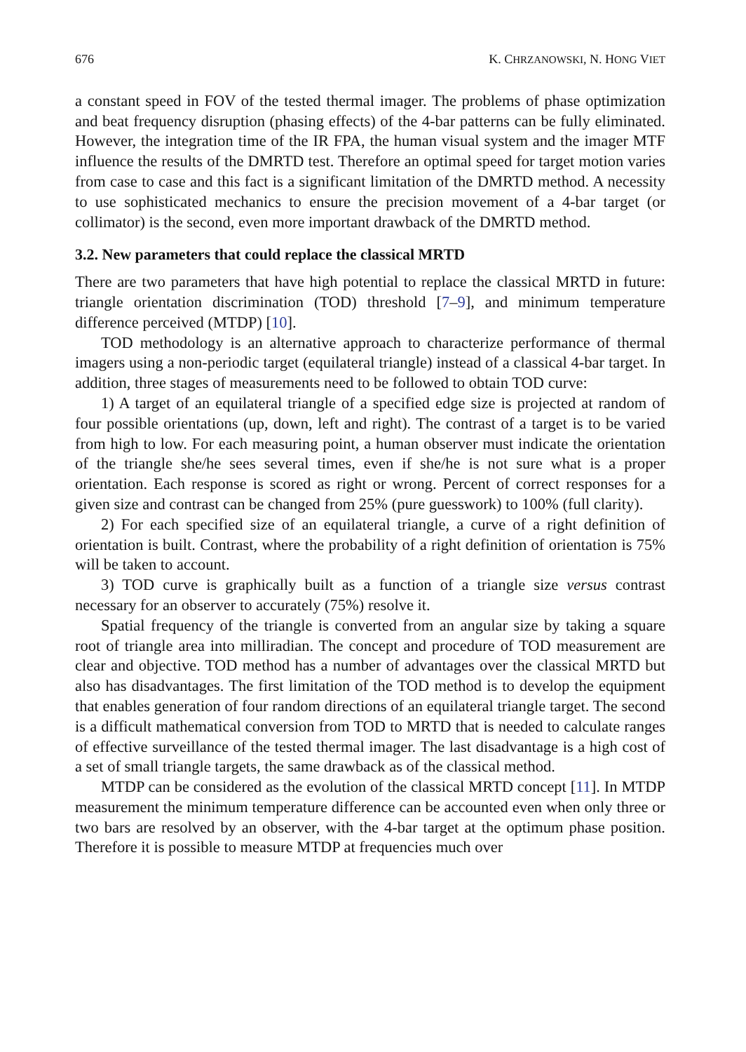676 K. CHRZANOWSKI, N. HONG VIET
a constant speed in FOV of the tested thermal imager. The problems of phase optimization and beat frequency disruption (phasing effects) of the 4-bar patterns can be fully eliminated. However, the integration time of the IR FPA, the human visual system and the imager MTF influence the results of the DMRTD test. Therefore an optimal speed for target motion varies from case to case and this fact is a significant limitation of the DMRTD method. A necessity to use sophisticated mechanics to ensure the precision movement of a 4-bar target (or collimator) is the second, even more important drawback of the DMRTD method.
3.2. New parameters that could replace the classical MRTD
There are two parameters that have high potential to replace the classical MRTD in future: triangle orientation discrimination (TOD) threshold [7–9], and minimum temperature difference perceived (MTDP) [10].
TOD methodology is an alternative approach to characterize performance of thermal imagers using a non-periodic target (equilateral triangle) instead of a classical 4-bar target. In addition, three stages of measurements need to be followed to obtain TOD curve:
1) A target of an equilateral triangle of a specified edge size is projected at random of four possible orientations (up, down, left and right). The contrast of a target is to be varied from high to low. For each measuring point, a human observer must indicate the orientation of the triangle she/he sees several times, even if she/he is not sure what is a proper orientation. Each response is scored as right or wrong. Percent of correct responses for a given size and contrast can be changed from 25% (pure guesswork) to 100% (full clarity).
2) For each specified size of an equilateral triangle, a curve of a right definition of orientation is built. Contrast, where the probability of a right definition of orientation is 75% will be taken to account.
3) TOD curve is graphically built as a function of a triangle size versus contrast necessary for an observer to accurately (75%) resolve it.
Spatial frequency of the triangle is converted from an angular size by taking a square root of triangle area into milliradian. The concept and procedure of TOD measurement are clear and objective. TOD method has a number of advantages over the classical MRTD but also has disadvantages. The first limitation of the TOD method is to develop the equipment that enables generation of four random directions of an equilateral triangle target. The second is a difficult mathematical conversion from TOD to MRTD that is needed to calculate ranges of effective surveillance of the tested thermal imager. The last disadvantage is a high cost of a set of small triangle targets, the same drawback as of the classical method.
MTDP can be considered as the evolution of the classical MRTD concept [11]. In MTDP measurement the minimum temperature difference can be accounted even when only three or two bars are resolved by an observer, with the 4-bar target at the optimum phase position. Therefore it is possible to measure MTDP at frequencies much over